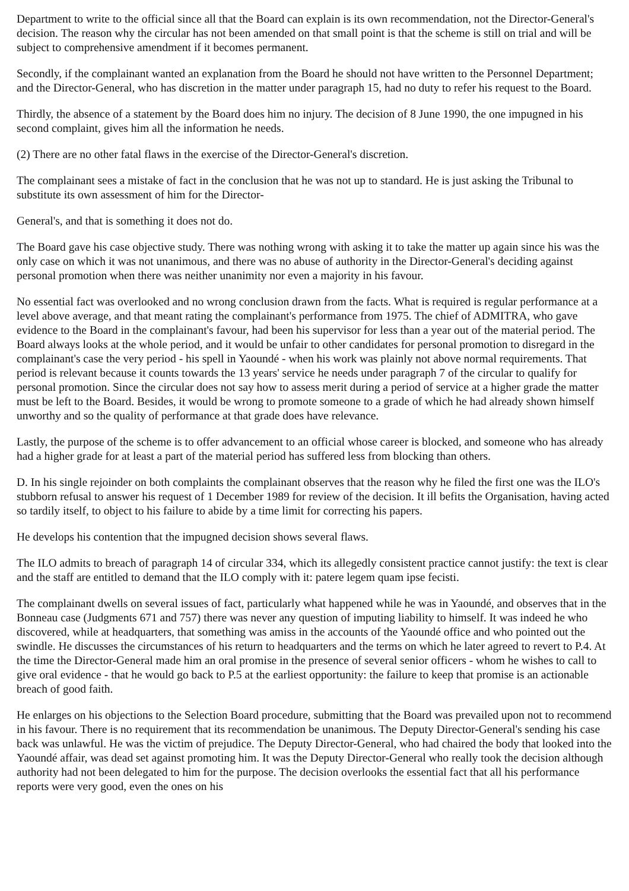Department to write to the official since all that the Board can explain is its own recommendation, not the Director-General's decision. The reason why the circular has not been amended on that small point is that the scheme is still on trial and will be subject to comprehensive amendment if it becomes permanent.
Secondly, if the complainant wanted an explanation from the Board he should not have written to the Personnel Department; and the Director-General, who has discretion in the matter under paragraph 15, had no duty to refer his request to the Board.
Thirdly, the absence of a statement by the Board does him no injury. The decision of 8 June 1990, the one impugned in his second complaint, gives him all the information he needs.
(2) There are no other fatal flaws in the exercise of the Director-General's discretion.
The complainant sees a mistake of fact in the conclusion that he was not up to standard. He is just asking the Tribunal to substitute its own assessment of him for the Director-
General's, and that is something it does not do.
The Board gave his case objective study. There was nothing wrong with asking it to take the matter up again since his was the only case on which it was not unanimous, and there was no abuse of authority in the Director-General's deciding against personal promotion when there was neither unanimity nor even a majority in his favour.
No essential fact was overlooked and no wrong conclusion drawn from the facts. What is required is regular performance at a level above average, and that meant rating the complainant's performance from 1975. The chief of ADMITRA, who gave evidence to the Board in the complainant's favour, had been his supervisor for less than a year out of the material period. The Board always looks at the whole period, and it would be unfair to other candidates for personal promotion to disregard in the complainant's case the very period - his spell in Yaoundé - when his work was plainly not above normal requirements. That period is relevant because it counts towards the 13 years' service he needs under paragraph 7 of the circular to qualify for personal promotion. Since the circular does not say how to assess merit during a period of service at a higher grade the matter must be left to the Board. Besides, it would be wrong to promote someone to a grade of which he had already shown himself unworthy and so the quality of performance at that grade does have relevance.
Lastly, the purpose of the scheme is to offer advancement to an official whose career is blocked, and someone who has already had a higher grade for at least a part of the material period has suffered less from blocking than others.
D. In his single rejoinder on both complaints the complainant observes that the reason why he filed the first one was the ILO's stubborn refusal to answer his request of 1 December 1989 for review of the decision. It ill befits the Organisation, having acted so tardily itself, to object to his failure to abide by a time limit for correcting his papers.
He develops his contention that the impugned decision shows several flaws.
The ILO admits to breach of paragraph 14 of circular 334, which its allegedly consistent practice cannot justify: the text is clear and the staff are entitled to demand that the ILO comply with it: patere legem quam ipse fecisti.
The complainant dwells on several issues of fact, particularly what happened while he was in Yaoundé, and observes that in the Bonneau case (Judgments 671 and 757) there was never any question of imputing liability to himself. It was indeed he who discovered, while at headquarters, that something was amiss in the accounts of the Yaoundé office and who pointed out the swindle. He discusses the circumstances of his return to headquarters and the terms on which he later agreed to revert to P.4. At the time the Director-General made him an oral promise in the presence of several senior officers - whom he wishes to call to give oral evidence - that he would go back to P.5 at the earliest opportunity: the failure to keep that promise is an actionable breach of good faith.
He enlarges on his objections to the Selection Board procedure, submitting that the Board was prevailed upon not to recommend in his favour. There is no requirement that its recommendation be unanimous. The Deputy Director-General's sending his case back was unlawful. He was the victim of prejudice. The Deputy Director-General, who had chaired the body that looked into the Yaoundé affair, was dead set against promoting him. It was the Deputy Director-General who really took the decision although authority had not been delegated to him for the purpose. The decision overlooks the essential fact that all his performance reports were very good, even the ones on his